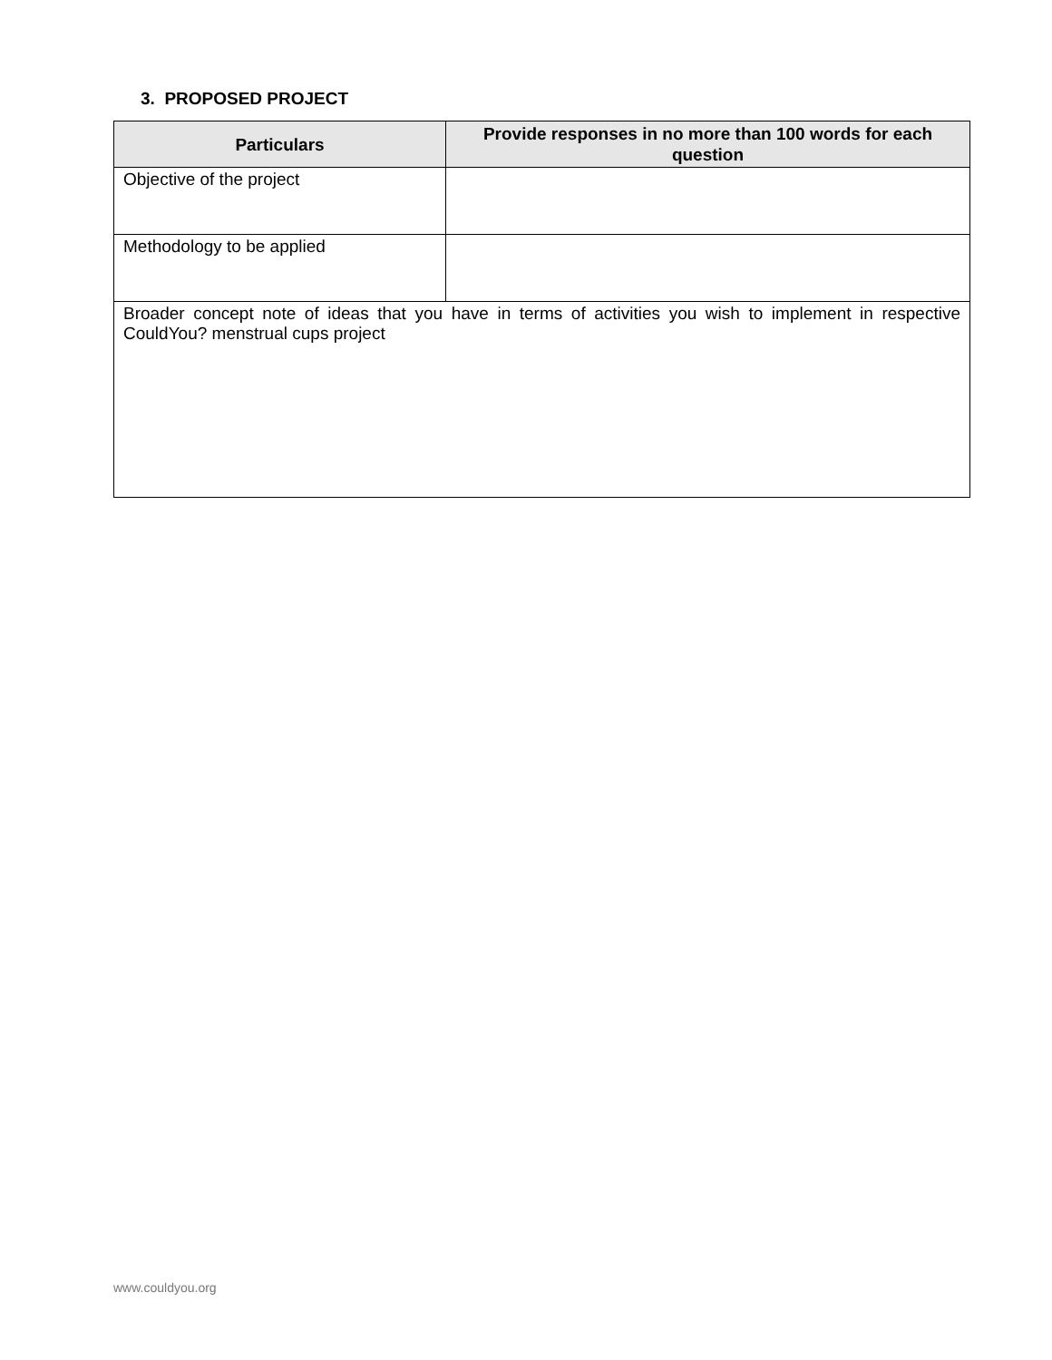3. PROPOSED PROJECT
| Particulars | Provide responses in no more than 100 words for each question |
| --- | --- |
| Objective of the project | |
| Methodology to be applied | |
| Broader concept note of ideas that you have in terms of activities you wish to implement in respective CouldYou? menstrual cups project | |
www.couldyou.org